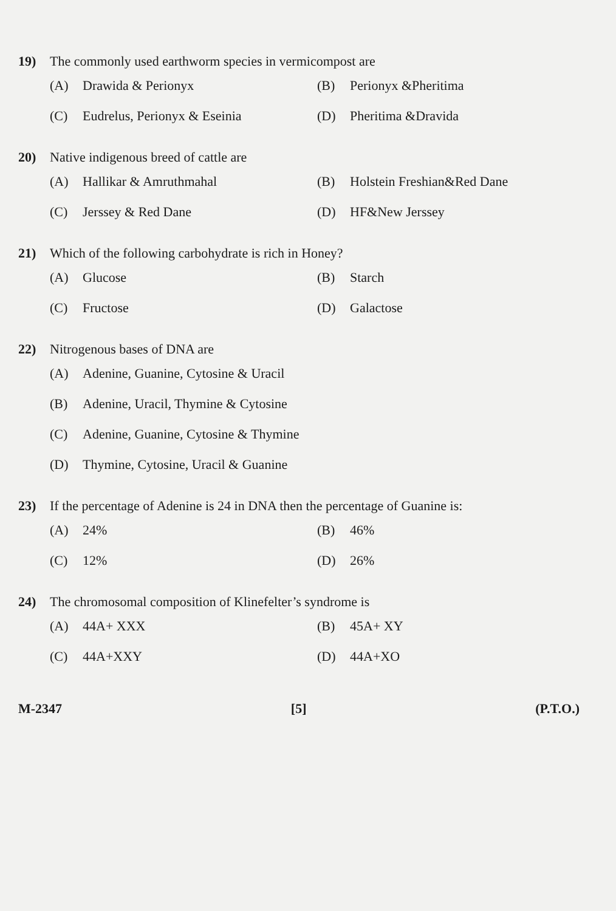19) The commonly used earthworm species in vermicompost are
(A) Drawida & Perionyx
(B) Perionyx &Pheritima
(C) Eudrelus, Perionyx & Eseinia
(D) Pheritima &Dravida
20) Native indigenous breed of cattle are
(A) Hallikar & Amruthmahal
(B) Holstein Freshian&Red Dane
(C) Jerssey & Red Dane
(D) HF&New Jerssey
21) Which of the following carbohydrate is rich in Honey?
(A) Glucose
(B) Starch
(C) Fructose
(D) Galactose
22) Nitrogenous bases of DNA are
(A) Adenine, Guanine, Cytosine & Uracil
(B) Adenine, Uracil, Thymine & Cytosine
(C) Adenine, Guanine, Cytosine & Thymine
(D) Thymine, Cytosine, Uracil & Guanine
23) If the percentage of Adenine is 24 in DNA then the percentage of Guanine is:
(A) 24%
(B) 46%
(C) 12%
(D) 26%
24) The chromosomal composition of Klinefelter’s syndrome is
(A) 44A+ XXX
(B) 45A+ XY
(C) 44A+XXY
(D) 44A+XO
M-2347 [5] (P.T.O.)